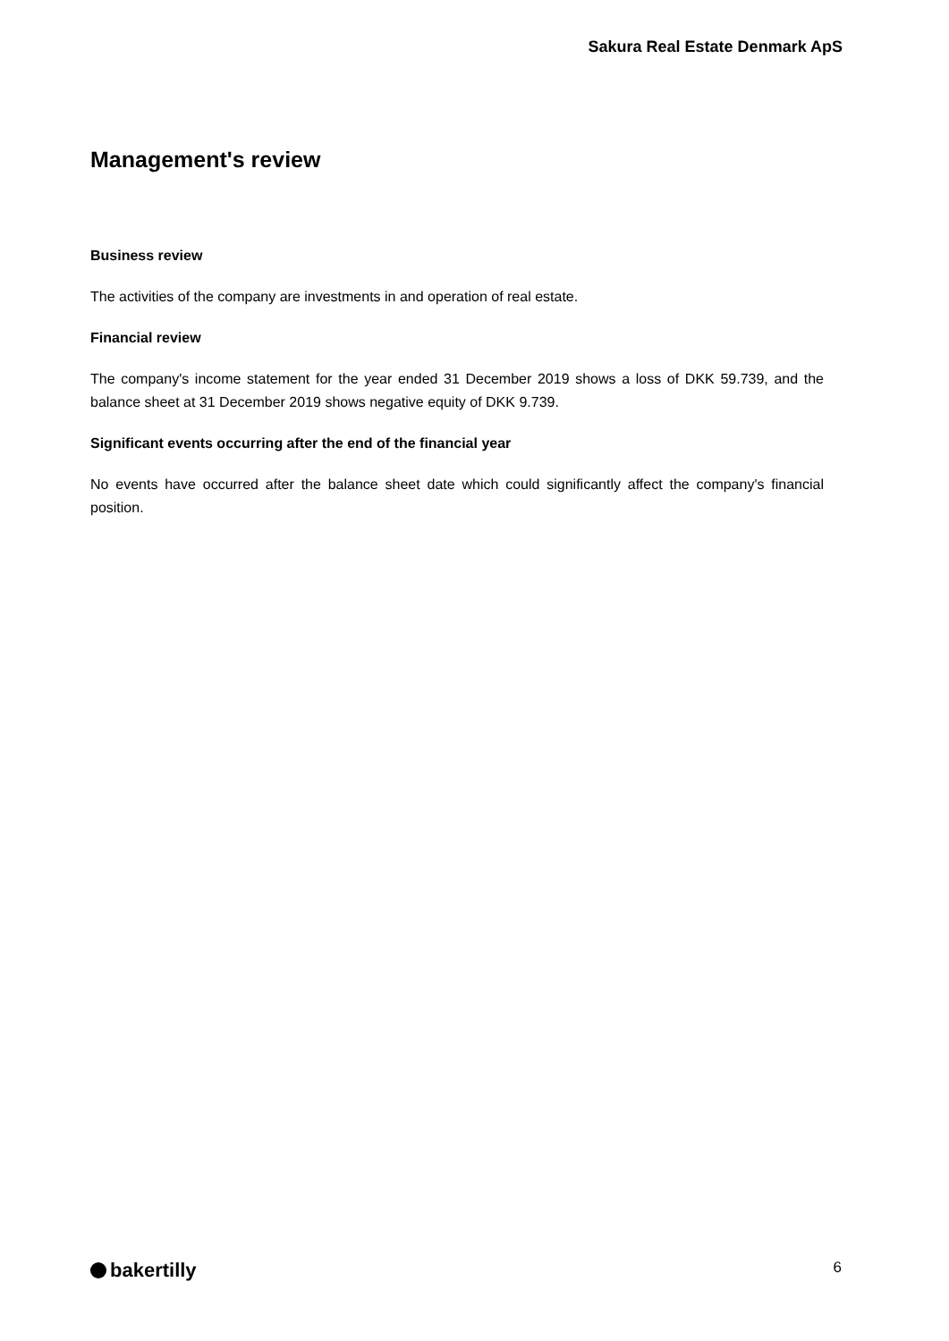Sakura Real Estate Denmark ApS
Management's review
Business review
The activities of the company are investments in and operation of real estate.
Financial review
The company's income statement for the year ended 31 December 2019 shows a loss of DKK 59.739, and the balance sheet at 31 December 2019 shows negative equity of DKK 9.739.
Significant events occurring after the end of the financial year
No events have occurred after the balance sheet date which could significantly affect the company's financial position.
bakertilly
6